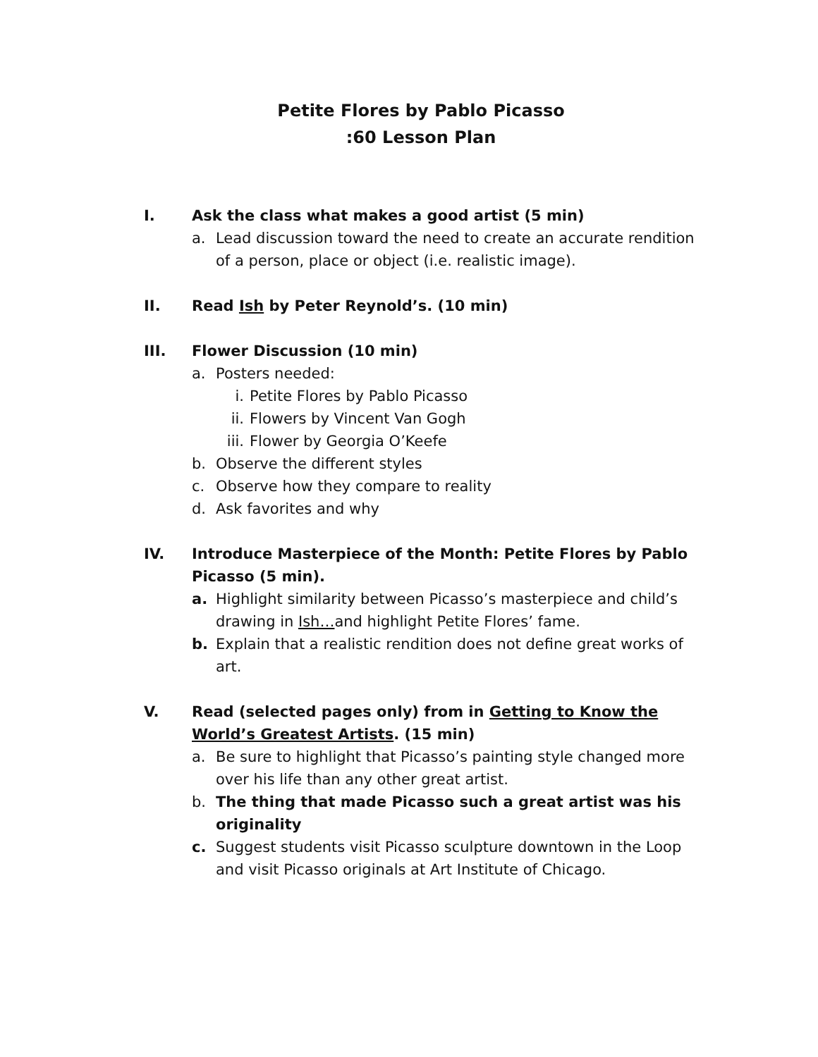Petite Flores by Pablo Picasso
:60 Lesson Plan
I. Ask the class what makes a good artist (5 min)
a. Lead discussion toward the need to create an accurate rendition of a person, place or object (i.e. realistic image).
II. Read Ish by Peter Reynold’s. (10 min)
III. Flower Discussion (10 min)
a. Posters needed:
i. Petite Flores by Pablo Picasso
ii. Flowers by Vincent Van Gogh
iii. Flower by Georgia O’Keefe
b. Observe the different styles
c. Observe how they compare to reality
d. Ask favorites and why
IV. Introduce Masterpiece of the Month: Petite Flores by Pablo Picasso (5 min).
a. Highlight similarity between Picasso’s masterpiece and child’s drawing in Ish…and highlight Petite Flores’ fame.
b. Explain that a realistic rendition does not define great works of art.
V. Read (selected pages only) from in Getting to Know the World’s Greatest Artists. (15 min)
a. Be sure to highlight that Picasso’s painting style changed more over his life than any other great artist.
b. The thing that made Picasso such a great artist was his originality
c. Suggest students visit Picasso sculpture downtown in the Loop and visit Picasso originals at Art Institute of Chicago.